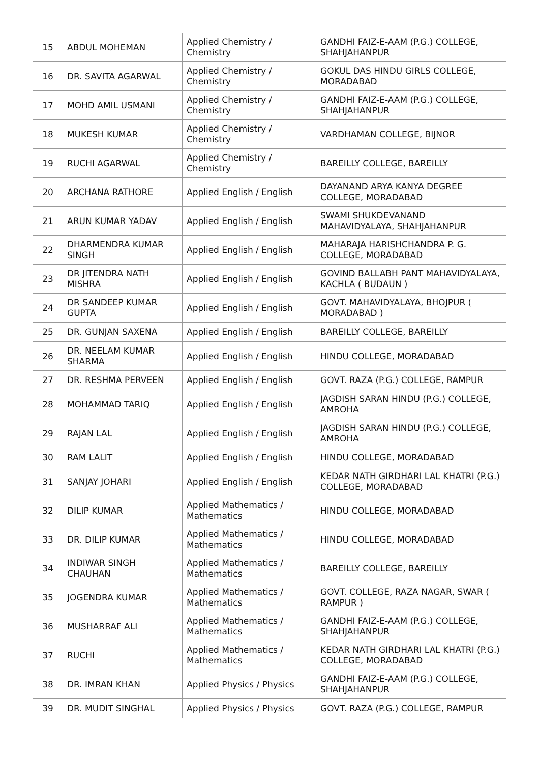| 15 | ABDUL MOHEMAN | Applied Chemistry / Chemistry | GANDHI FAIZ-E-AAM (P.G.) COLLEGE, SHAHJAHANPUR |
| 16 | DR. SAVITA AGARWAL | Applied Chemistry / Chemistry | GOKUL DAS HINDU GIRLS COLLEGE, MORADABAD |
| 17 | MOHD AMIL USMANI | Applied Chemistry / Chemistry | GANDHI FAIZ-E-AAM (P.G.) COLLEGE, SHAHJAHANPUR |
| 18 | MUKESH KUMAR | Applied Chemistry / Chemistry | VARDHAMAN COLLEGE, BIJNOR |
| 19 | RUCHI AGARWAL | Applied Chemistry / Chemistry | BAREILLY COLLEGE, BAREILLY |
| 20 | ARCHANA RATHORE | Applied English / English | DAYANAND ARYA KANYA DEGREE COLLEGE, MORADABAD |
| 21 | ARUN KUMAR YADAV | Applied English / English | SWAMI SHUKDEVANAND MAHAVIDYALAYA, SHAHJAHANPUR |
| 22 | DHARMENDRA KUMAR SINGH | Applied English / English | MAHARAJA HARISHCHANDRA P. G. COLLEGE, MORADABAD |
| 23 | DR JITENDRA NATH MISHRA | Applied English / English | GOVIND BALLABH PANT MAHAVIDYALAYA, KACHLA ( BUDAUN ) |
| 24 | DR SANDEEP KUMAR GUPTA | Applied English / English | GOVT. MAHAVIDYALAYA, BHOJPUR ( MORADABAD ) |
| 25 | DR. GUNJAN SAXENA | Applied English / English | BAREILLY COLLEGE, BAREILLY |
| 26 | DR. NEELAM KUMAR SHARMA | Applied English / English | HINDU COLLEGE, MORADABAD |
| 27 | DR. RESHMA PERVEEN | Applied English / English | GOVT. RAZA (P.G.) COLLEGE, RAMPUR |
| 28 | MOHAMMAD TARIQ | Applied English / English | JAGDISH SARAN HINDU (P.G.) COLLEGE, AMROHA |
| 29 | RAJAN LAL | Applied English / English | JAGDISH SARAN HINDU (P.G.) COLLEGE, AMROHA |
| 30 | RAM LALIT | Applied English / English | HINDU COLLEGE, MORADABAD |
| 31 | SANJAY JOHARI | Applied English / English | KEDAR NATH GIRDHARI LAL KHATRI (P.G.) COLLEGE, MORADABAD |
| 32 | DILIP KUMAR | Applied Mathematics / Mathematics | HINDU COLLEGE, MORADABAD |
| 33 | DR. DILIP KUMAR | Applied Mathematics / Mathematics | HINDU COLLEGE, MORADABAD |
| 34 | INDIWAR SINGH CHAUHAN | Applied Mathematics / Mathematics | BAREILLY COLLEGE, BAREILLY |
| 35 | JOGENDRA KUMAR | Applied Mathematics / Mathematics | GOVT. COLLEGE, RAZA NAGAR, SWAR ( RAMPUR ) |
| 36 | MUSHARRAF ALI | Applied Mathematics / Mathematics | GANDHI FAIZ-E-AAM (P.G.) COLLEGE, SHAHJAHANPUR |
| 37 | RUCHI | Applied Mathematics / Mathematics | KEDAR NATH GIRDHARI LAL KHATRI (P.G.) COLLEGE, MORADABAD |
| 38 | DR. IMRAN KHAN | Applied Physics / Physics | GANDHI FAIZ-E-AAM (P.G.) COLLEGE, SHAHJAHANPUR |
| 39 | DR. MUDIT SINGHAL | Applied Physics / Physics | GOVT. RAZA (P.G.) COLLEGE, RAMPUR |